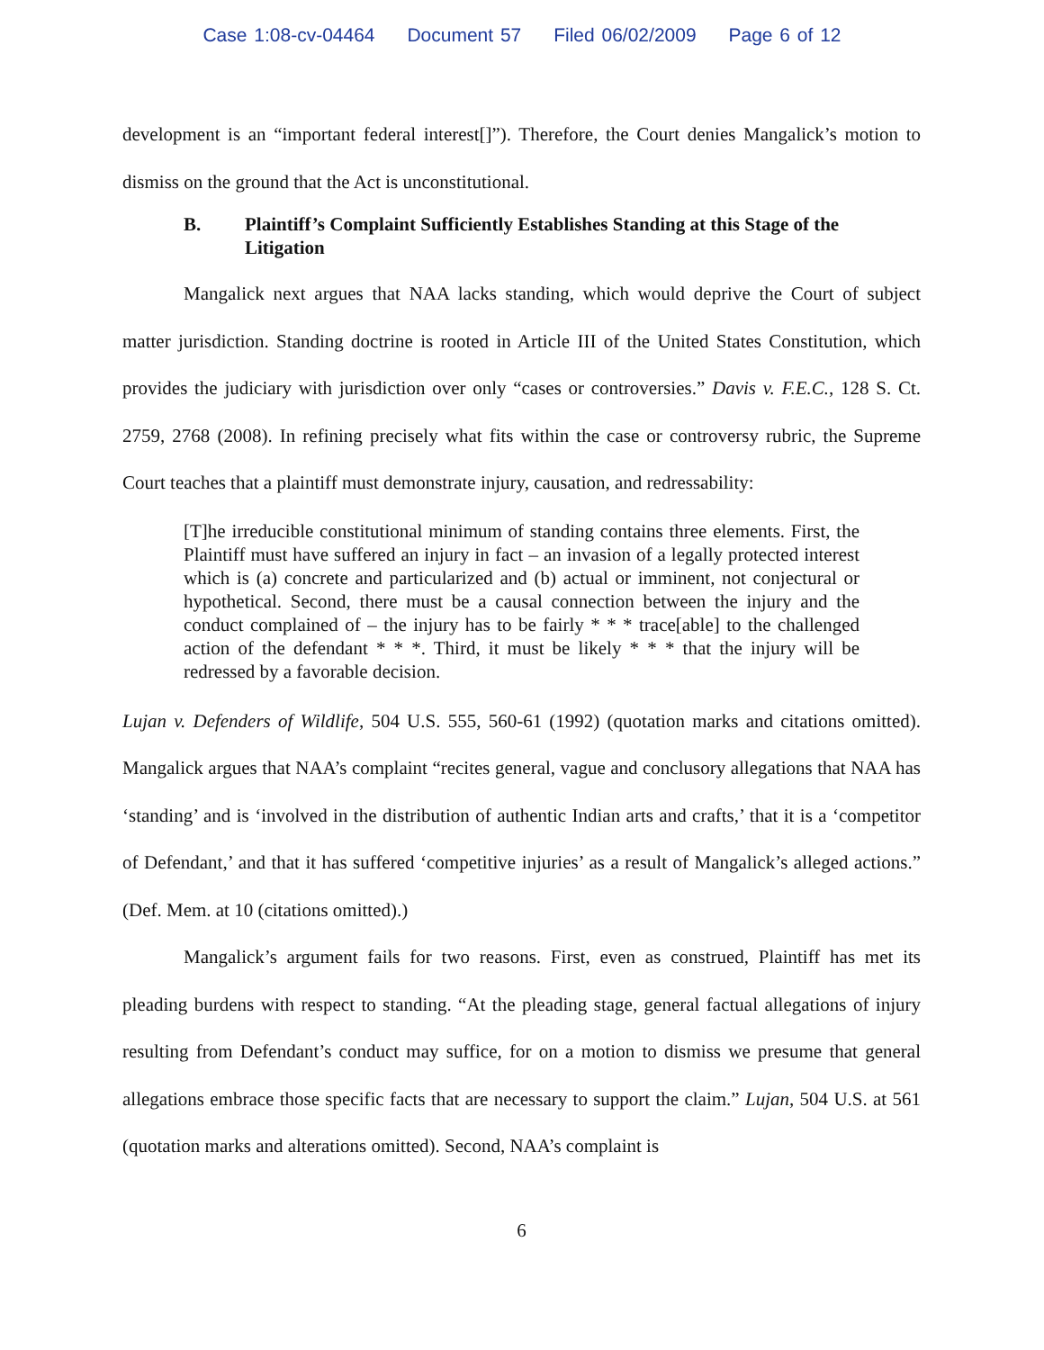Case 1:08-cv-04464 Document 57 Filed 06/02/2009 Page 6 of 12
development is an “important federal interest[]”). Therefore, the Court denies Mangalick’s motion to dismiss on the ground that the Act is unconstitutional.
B. Plaintiff’s Complaint Sufficiently Establishes Standing at this Stage of the Litigation
Mangalick next argues that NAA lacks standing, which would deprive the Court of subject matter jurisdiction. Standing doctrine is rooted in Article III of the United States Constitution, which provides the judiciary with jurisdiction over only “cases or controversies.” Davis v. F.E.C., 128 S. Ct. 2759, 2768 (2008). In refining precisely what fits within the case or controversy rubric, the Supreme Court teaches that a plaintiff must demonstrate injury, causation, and redressability:
[T]he irreducible constitutional minimum of standing contains three elements. First, the Plaintiff must have suffered an injury in fact – an invasion of a legally protected interest which is (a) concrete and particularized and (b) actual or imminent, not conjectural or hypothetical. Second, there must be a causal connection between the injury and the conduct complained of – the injury has to be fairly * * * trace[able] to the challenged action of the defendant * * *. Third, it must be likely * * * that the injury will be redressed by a favorable decision.
Lujan v. Defenders of Wildlife, 504 U.S. 555, 560-61 (1992) (quotation marks and citations omitted). Mangalick argues that NAA’s complaint “recites general, vague and conclusory allegations that NAA has ‘standing’ and is ‘involved in the distribution of authentic Indian arts and crafts,’ that it is a ‘competitor of Defendant,’ and that it has suffered ‘competitive injuries’ as a result of Mangalick’s alleged actions.” (Def. Mem. at 10 (citations omitted).)
Mangalick’s argument fails for two reasons. First, even as construed, Plaintiff has met its pleading burdens with respect to standing. “At the pleading stage, general factual allegations of injury resulting from Defendant’s conduct may suffice, for on a motion to dismiss we presume that general allegations embrace those specific facts that are necessary to support the claim.” Lujan, 504 U.S. at 561 (quotation marks and alterations omitted). Second, NAA’s complaint is
6